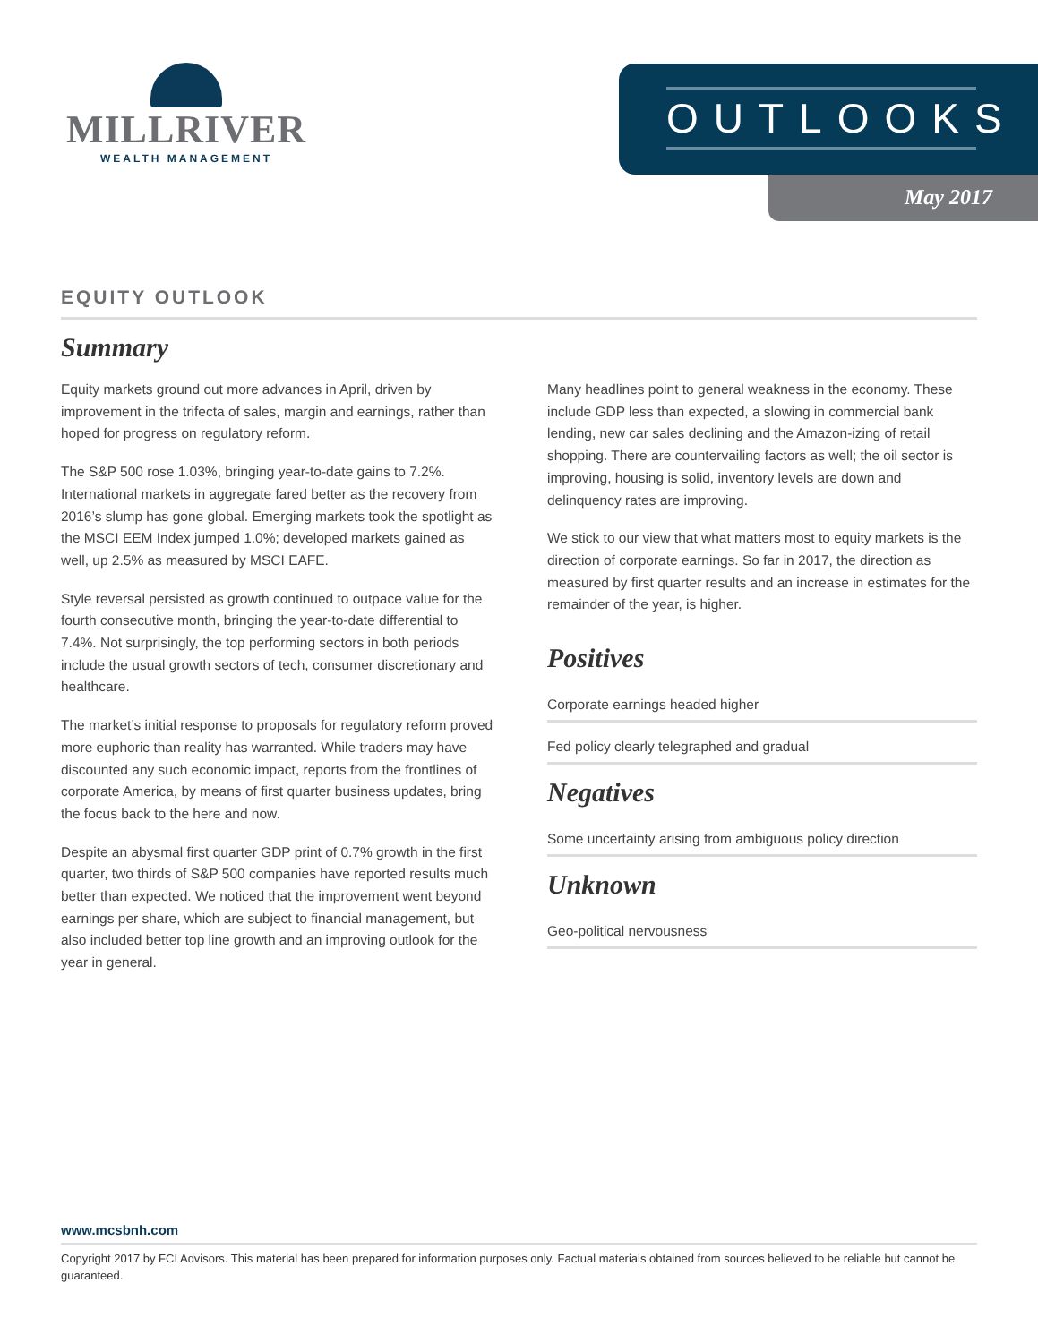MILLRIVER
WEALTH MANAGEMENT
OUTLOOKS
May 2017
EQUITY OUTLOOK
Summary
Equity markets ground out more advances in April, driven by improvement in the trifecta of sales, margin and earnings, rather than hoped for progress on regulatory reform.
The S&P 500 rose 1.03%, bringing year-to-date gains to 7.2%. International markets in aggregate fared better as the recovery from 2016’s slump has gone global. Emerging markets took the spotlight as the MSCI EEM Index jumped 1.0%; developed markets gained as well, up 2.5% as measured by MSCI EAFE.
Style reversal persisted as growth continued to outpace value for the fourth consecutive month, bringing the year-to-date differential to 7.4%. Not surprisingly, the top performing sectors in both periods include the usual growth sectors of tech, consumer discretionary and healthcare.
The market’s initial response to proposals for regulatory reform proved more euphoric than reality has warranted. While traders may have discounted any such economic impact, reports from the frontlines of corporate America, by means of first quarter business updates, bring the focus back to the here and now.
Despite an abysmal first quarter GDP print of 0.7% growth in the first quarter, two thirds of S&P 500 companies have reported results much better than expected. We noticed that the improvement went beyond earnings per share, which are subject to financial management, but also included better top line growth and an improving outlook for the year in general.
Many headlines point to general weakness in the economy. These include GDP less than expected, a slowing in commercial bank lending, new car sales declining and the Amazon-izing of retail shopping. There are countervailing factors as well; the oil sector is improving, housing is solid, inventory levels are down and delinquency rates are improving.
We stick to our view that what matters most to equity markets is the direction of corporate earnings. So far in 2017, the direction as measured by first quarter results and an increase in estimates for the remainder of the year, is higher.
Positives
Corporate earnings headed higher
Fed policy clearly telegraphed and gradual
Negatives
Some uncertainty arising from ambiguous policy direction
Unknown
Geo-political nervousness
www.mcsbnh.com
Copyright 2017 by FCI Advisors. This material has been prepared for information purposes only. Factual materials obtained from sources believed to be reliable but cannot be guaranteed.